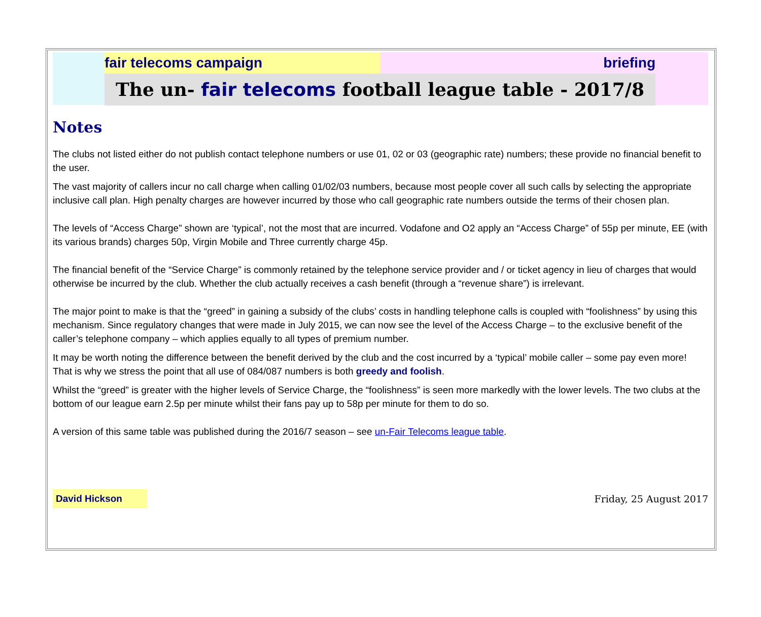fair telecoms campaign briefing
The un- fair telecoms football league table - 2017/8
Notes
The clubs not listed either do not publish contact telephone numbers or use 01, 02 or 03 (geographic rate) numbers; these provide no financial benefit to the user.
The vast majority of callers incur no call charge when calling 01/02/03 numbers, because most people cover all such calls by selecting the appropriate inclusive call plan. High penalty charges are however incurred by those who call geographic rate numbers outside the terms of their chosen plan.
The levels of “Access Charge” shown are ‘typical’, not the most that are incurred. Vodafone and O2 apply an “Access Charge” of 55p per minute, EE (with its various brands) charges 50p, Virgin Mobile and Three currently charge 45p.
The financial benefit of the “Service Charge” is commonly retained by the telephone service provider and / or ticket agency in lieu of charges that would otherwise be incurred by the club. Whether the club actually receives a cash benefit (through a “revenue share”) is irrelevant.
The major point to make is that the “greed” in gaining a subsidy of the clubs’ costs in handling telephone calls is coupled with “foolishness” by using this mechanism. Since regulatory changes that were made in July 2015, we can now see the level of the Access Charge – to the exclusive benefit of the caller’s telephone company – which applies equally to all types of premium number.
It may be worth noting the difference between the benefit derived by the club and the cost incurred by a ‘typical’ mobile caller – some pay even more! That is why we stress the point that all use of 084/087 numbers is both greedy and foolish.
Whilst the “greed” is greater with the higher levels of Service Charge, the “foolishness” is seen more markedly with the lower levels. The two clubs at the bottom of our league earn 2.5p per minute whilst their fans pay up to 58p per minute for them to do so.
A version of this same table was published during the 2016/7 season – see un-Fair Telecoms league table.
David Hickson
Friday, 25 August 2017